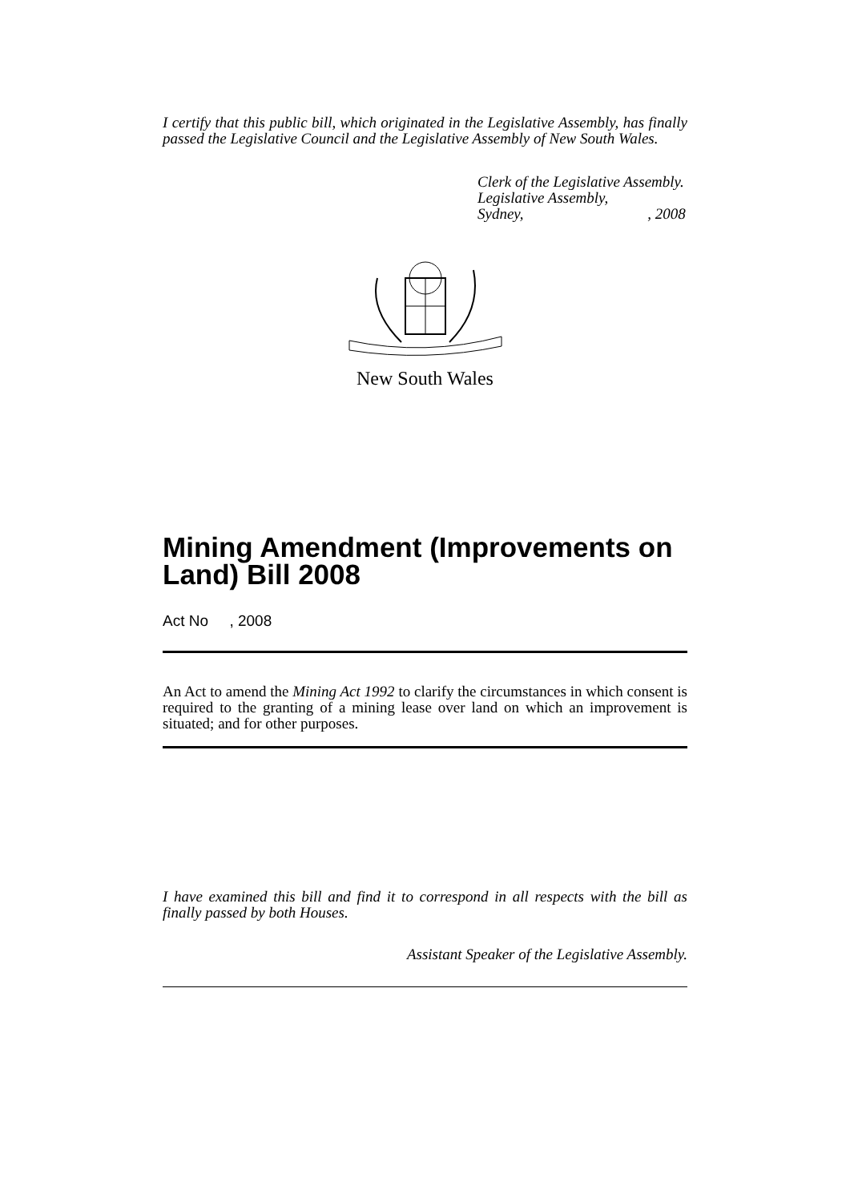I certify that this public bill, which originated in the Legislative Assembly, has finally passed the Legislative Council and the Legislative Assembly of New South Wales.
Clerk of the Legislative Assembly.
Legislative Assembly,
Sydney, , 2008
New South Wales
Mining Amendment (Improvements on Land) Bill 2008
Act No , 2008
An Act to amend the Mining Act 1992 to clarify the circumstances in which consent is required to the granting of a mining lease over land on which an improvement is situated; and for other purposes.
I have examined this bill and find it to correspond in all respects with the bill as finally passed by both Houses.
Assistant Speaker of the Legislative Assembly.